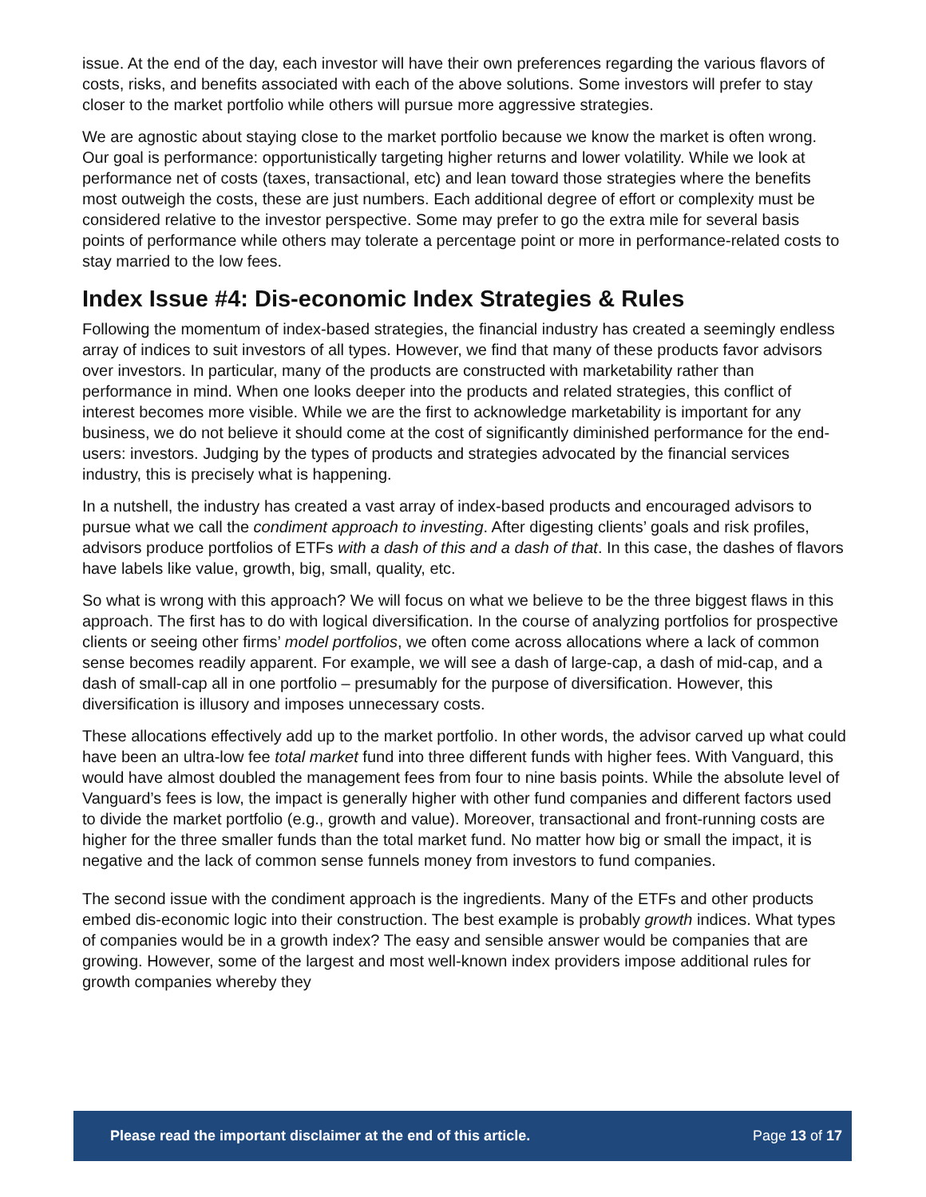issue. At the end of the day, each investor will have their own preferences regarding the various flavors of costs, risks, and benefits associated with each of the above solutions. Some investors will prefer to stay closer to the market portfolio while others will pursue more aggressive strategies.
We are agnostic about staying close to the market portfolio because we know the market is often wrong. Our goal is performance: opportunistically targeting higher returns and lower volatility. While we look at performance net of costs (taxes, transactional, etc) and lean toward those strategies where the benefits most outweigh the costs, these are just numbers. Each additional degree of effort or complexity must be considered relative to the investor perspective. Some may prefer to go the extra mile for several basis points of performance while others may tolerate a percentage point or more in performance-related costs to stay married to the low fees.
Index Issue #4: Dis-economic Index Strategies & Rules
Following the momentum of index-based strategies, the financial industry has created a seemingly endless array of indices to suit investors of all types. However, we find that many of these products favor advisors over investors. In particular, many of the products are constructed with marketability rather than performance in mind. When one looks deeper into the products and related strategies, this conflict of interest becomes more visible. While we are the first to acknowledge marketability is important for any business, we do not believe it should come at the cost of significantly diminished performance for the end-users: investors. Judging by the types of products and strategies advocated by the financial services industry, this is precisely what is happening.
In a nutshell, the industry has created a vast array of index-based products and encouraged advisors to pursue what we call the condiment approach to investing. After digesting clients’ goals and risk profiles, advisors produce portfolios of ETFs with a dash of this and a dash of that. In this case, the dashes of flavors have labels like value, growth, big, small, quality, etc.
So what is wrong with this approach? We will focus on what we believe to be the three biggest flaws in this approach. The first has to do with logical diversification. In the course of analyzing portfolios for prospective clients or seeing other firms’ model portfolios, we often come across allocations where a lack of common sense becomes readily apparent. For example, we will see a dash of large-cap, a dash of mid-cap, and a dash of small-cap all in one portfolio – presumably for the purpose of diversification. However, this diversification is illusory and imposes unnecessary costs.
These allocations effectively add up to the market portfolio. In other words, the advisor carved up what could have been an ultra-low fee total market fund into three different funds with higher fees. With Vanguard, this would have almost doubled the management fees from four to nine basis points. While the absolute level of Vanguard’s fees is low, the impact is generally higher with other fund companies and different factors used to divide the market portfolio (e.g., growth and value). Moreover, transactional and front-running costs are higher for the three smaller funds than the total market fund. No matter how big or small the impact, it is negative and the lack of common sense funnels money from investors to fund companies.
The second issue with the condiment approach is the ingredients. Many of the ETFs and other products embed dis-economic logic into their construction. The best example is probably growth indices. What types of companies would be in a growth index? The easy and sensible answer would be companies that are growing. However, some of the largest and most well-known index providers impose additional rules for growth companies whereby they
Please read the important disclaimer at the end of this article. Page 13 of 17